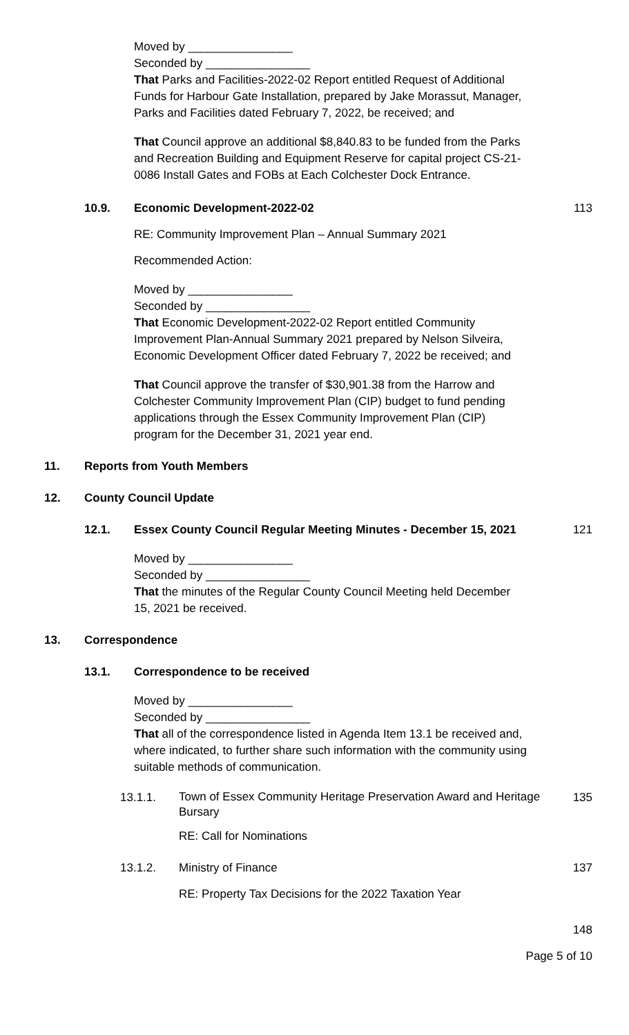Moved by ________________
Seconded by ________________
That Parks and Facilities-2022-02 Report entitled Request of Additional Funds for Harbour Gate Installation, prepared by Jake Morassut, Manager, Parks and Facilities dated February 7, 2022, be received; and
That Council approve an additional $8,840.83 to be funded from the Parks and Recreation Building and Equipment Reserve for capital project CS-21-0086 Install Gates and FOBs at Each Colchester Dock Entrance.
10.9. Economic Development-2022-02 113
RE: Community Improvement Plan – Annual Summary 2021
Recommended Action:
Moved by ________________
Seconded by ________________
That Economic Development-2022-02 Report entitled Community Improvement Plan-Annual Summary 2021 prepared by Nelson Silveira, Economic Development Officer dated February 7, 2022 be received; and
That Council approve the transfer of $30,901.38 from the Harrow and Colchester Community Improvement Plan (CIP) budget to fund pending applications through the Essex Community Improvement Plan (CIP) program for the December 31, 2021 year end.
11. Reports from Youth Members
12. County Council Update
12.1. Essex County Council Regular Meeting Minutes - December 15, 2021
121
Moved by ________________
Seconded by ________________
That the minutes of the Regular County Council Meeting held December 15, 2021 be received.
13. Correspondence
13.1. Correspondence to be received
Moved by ________________
Seconded by ________________
That all of the correspondence listed in Agenda Item 13.1 be received and, where indicated, to further share such information with the community using suitable methods of communication.
13.1.1.
Town of Essex Community Heritage Preservation Award and Heritage Bursary
135
RE: Call for Nominations
13.1.2. Ministry of Finance 137
RE: Property Tax Decisions for the 2022 Taxation Year
148
Page 5 of 10